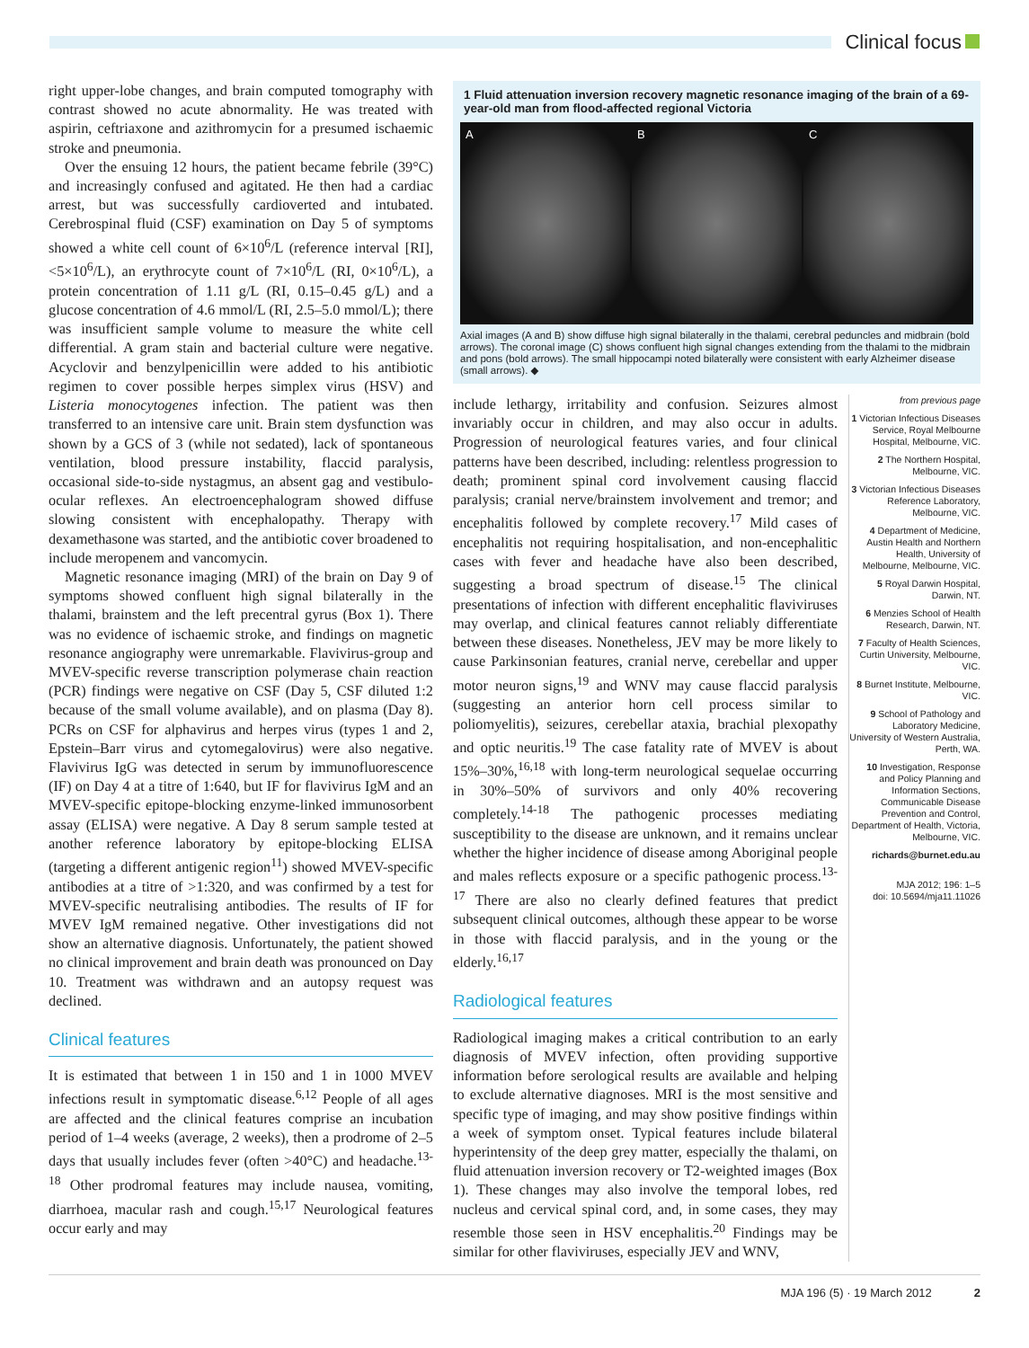Clinical focus
right upper-lobe changes, and brain computed tomography with contrast showed no acute abnormality. He was treated with aspirin, ceftriaxone and azithromycin for a presumed ischaemic stroke and pneumonia.
Over the ensuing 12 hours, the patient became febrile (39°C) and increasingly confused and agitated. He then had a cardiac arrest, but was successfully cardioverted and intubated. Cerebrospinal fluid (CSF) examination on Day 5 of symptoms showed a white cell count of 6×10<sup>6</sup>/L (reference interval [RI], <5×10<sup>6</sup>/L), an erythrocyte count of 7×10<sup>6</sup>/L (RI, 0×10<sup>6</sup>/L), a protein concentration of 1.11 g/L (RI, 0.15–0.45 g/L) and a glucose concentration of 4.6 mmol/L (RI, 2.5–5.0 mmol/L); there was insufficient sample volume to measure the white cell differential. A gram stain and bacterial culture were negative. Acyclovir and benzylpenicillin were added to his antibiotic regimen to cover possible herpes simplex virus (HSV) and Listeria monocytogenes infection. The patient was then transferred to an intensive care unit. Brain stem dysfunction was shown by a GCS of 3 (while not sedated), lack of spontaneous ventilation, blood pressure instability, flaccid paralysis, occasional side-to-side nystagmus, an absent gag and vestibulo-ocular reflexes. An electroencephalogram showed diffuse slowing consistent with encephalopathy. Therapy with dexamethasone was started, and the antibiotic cover broadened to include meropenem and vancomycin.
Magnetic resonance imaging (MRI) of the brain on Day 9 of symptoms showed confluent high signal bilaterally in the thalami, brainstem and the left precentral gyrus (Box 1). There was no evidence of ischaemic stroke, and findings on magnetic resonance angiography were unremarkable. Flavivirus-group and MVEV-specific reverse transcription polymerase chain reaction (PCR) findings were negative on CSF (Day 5, CSF diluted 1:2 because of the small volume available), and on plasma (Day 8). PCRs on CSF for alphavirus and herpes virus (types 1 and 2, Epstein–Barr virus and cytomegalovirus) were also negative. Flavivirus IgG was detected in serum by immunofluorescence (IF) on Day 4 at a titre of 1:640, but IF for flavivirus IgM and an MVEV-specific epitope-blocking enzyme-linked immunosorbent assay (ELISA) were negative. A Day 8 serum sample tested at another reference laboratory by epitope-blocking ELISA (targeting a different antigenic region<sup>11</sup>) showed MVEV-specific antibodies at a titre of >1:320, and was confirmed by a test for MVEV-specific neutralising antibodies. The results of IF for MVEV IgM remained negative. Other investigations did not show an alternative diagnosis. Unfortunately, the patient showed no clinical improvement and brain death was pronounced on Day 10. Treatment was withdrawn and an autopsy request was declined.
Clinical features
It is estimated that between 1 in 150 and 1 in 1000 MVEV infections result in symptomatic disease.<sup>6,12</sup> People of all ages are affected and the clinical features comprise an incubation period of 1–4 weeks (average, 2 weeks), then a prodrome of 2–5 days that usually includes fever (often >40°C) and headache.<sup>13-18</sup> Other prodromal features may include nausea, vomiting, diarrhoea, macular rash and cough.<sup>15,17</sup> Neurological features occur early and may
1 Fluid attenuation inversion recovery magnetic resonance imaging of the brain of a 69-year-old man from flood-affected regional Victoria
A B C
Axial images (A and B) show diffuse high signal bilaterally in the thalami, cerebral peduncles and midbrain (bold arrows). The coronal image (C) shows confluent high signal changes extending from the thalami to the midbrain and pons (bold arrows). The small hippocampi noted bilaterally were consistent with early Alzheimer disease (small arrows). ◆
include lethargy, irritability and confusion. Seizures almost invariably occur in children, and may also occur in adults. Progression of neurological features varies, and four clinical patterns have been described, including: relentless progression to death; prominent spinal cord involvement causing flaccid paralysis; cranial nerve/brainstem involvement and tremor; and encephalitis followed by complete recovery.<sup>17</sup> Mild cases of encephalitis not requiring hospitalisation, and non-encephalitic cases with fever and headache have also been described, suggesting a broad spectrum of disease.<sup>15</sup> The clinical presentations of infection with different encephalitic flaviviruses may overlap, and clinical features cannot reliably differentiate between these diseases. Nonetheless, JEV may be more likely to cause Parkinsonian features, cranial nerve, cerebellar and upper motor neuron signs,<sup>19</sup> and WNV may cause flaccid paralysis (suggesting an anterior horn cell process similar to poliomyelitis), seizures, cerebellar ataxia, brachial plexopathy and optic neuritis.<sup>19</sup> The case fatality rate of MVEV is about 15%–30%,<sup>16,18</sup> with long-term neurological sequelae occurring in 30%–50% of survivors and only 40% recovering completely.<sup>14-18</sup> The pathogenic processes mediating susceptibility to the disease are unknown, and it remains unclear whether the higher incidence of disease among Aboriginal people and males reflects exposure or a specific pathogenic process.<sup>13-17</sup> There are also no clearly defined features that predict subsequent clinical outcomes, although these appear to be worse in those with flaccid paralysis, and in the young or the elderly.<sup>16,17</sup>
Radiological features
Radiological imaging makes a critical contribution to an early diagnosis of MVEV infection, often providing supportive information before serological results are available and helping to exclude alternative diagnoses. MRI is the most sensitive and specific type of imaging, and may show positive findings within a week of symptom onset. Typical features include bilateral hyperintensity of the deep grey matter, especially the thalami, on fluid attenuation inversion recovery or T2-weighted images (Box 1). These changes may also involve the temporal lobes, red nucleus and cervical spinal cord, and, in some cases, they may resemble those seen in HSV encephalitis.<sup>20</sup> Findings may be similar for other flaviviruses, especially JEV and WNV,
from previous page
1 Victorian Infectious Diseases Service, Royal Melbourne Hospital, Melbourne, VIC.
2 The Northern Hospital, Melbourne, VIC.
3 Victorian Infectious Diseases Reference Laboratory, Melbourne, VIC.
4 Department of Medicine, Austin Health and Northern Health, University of Melbourne, Melbourne, VIC.
5 Royal Darwin Hospital, Darwin, NT.
6 Menzies School of Health Research, Darwin, NT.
7 Faculty of Health Sciences, Curtin University, Melbourne, VIC.
8 Burnet Institute, Melbourne, VIC.
9 School of Pathology and Laboratory Medicine, University of Western Australia, Perth, WA.
10 Investigation, Response and Policy Planning and Information Sections, Communicable Disease Prevention and Control, Department of Health, Victoria, Melbourne, VIC.
richards@burnet.edu.au
MJA 2012; 196: 1–5
doi: 10.5694/mja11.11026
MJA 196 (5) · 19 March 2012 2